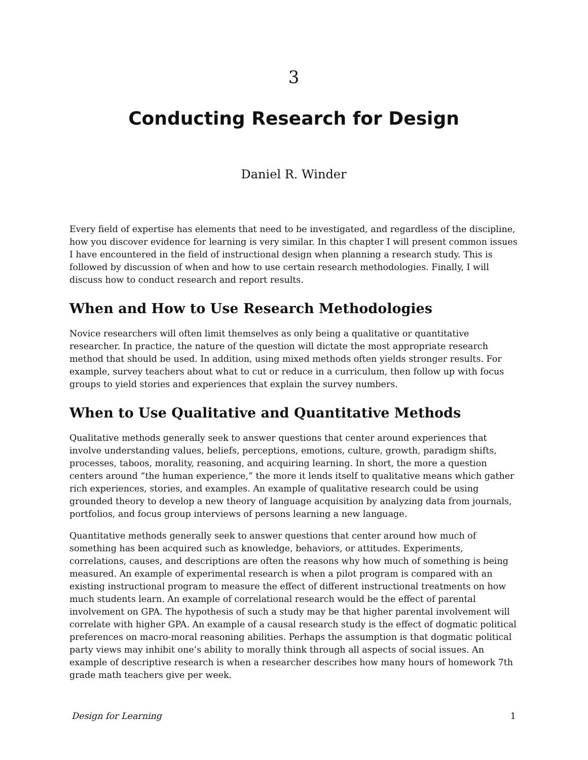3
Conducting Research for Design
Daniel R. Winder
Every field of expertise has elements that need to be investigated, and regardless of the discipline, how you discover evidence for learning is very similar. In this chapter I will present common issues I have encountered in the field of instructional design when planning a research study. This is followed by discussion of when and how to use certain research methodologies. Finally, I will discuss how to conduct research and report results.
When and How to Use Research Methodologies
Novice researchers will often limit themselves as only being a qualitative or quantitative researcher. In practice, the nature of the question will dictate the most appropriate research method that should be used. In addition, using mixed methods often yields stronger results. For example, survey teachers about what to cut or reduce in a curriculum, then follow up with focus groups to yield stories and experiences that explain the survey numbers.
When to Use Qualitative and Quantitative Methods
Qualitative methods generally seek to answer questions that center around experiences that involve understanding values, beliefs, perceptions, emotions, culture, growth, paradigm shifts, processes, taboos, morality, reasoning, and acquiring learning. In short, the more a question centers around “the human experience,” the more it lends itself to qualitative means which gather rich experiences, stories, and examples. An example of qualitative research could be using grounded theory to develop a new theory of language acquisition by analyzing data from journals, portfolios, and focus group interviews of persons learning a new language.
Quantitative methods generally seek to answer questions that center around how much of something has been acquired such as knowledge, behaviors, or attitudes. Experiments, correlations, causes, and descriptions are often the reasons why how much of something is being measured. An example of experimental research is when a pilot program is compared with an existing instructional program to measure the effect of different instructional treatments on how much students learn. An example of correlational research would be the effect of parental involvement on GPA. The hypothesis of such a study may be that higher parental involvement will correlate with higher GPA. An example of a causal research study is the effect of dogmatic political preferences on macro-moral reasoning abilities. Perhaps the assumption is that dogmatic political party views may inhibit one’s ability to morally think through all aspects of social issues. An example of descriptive research is when a researcher describes how many hours of homework 7th grade math teachers give per week.
Design for Learning 1